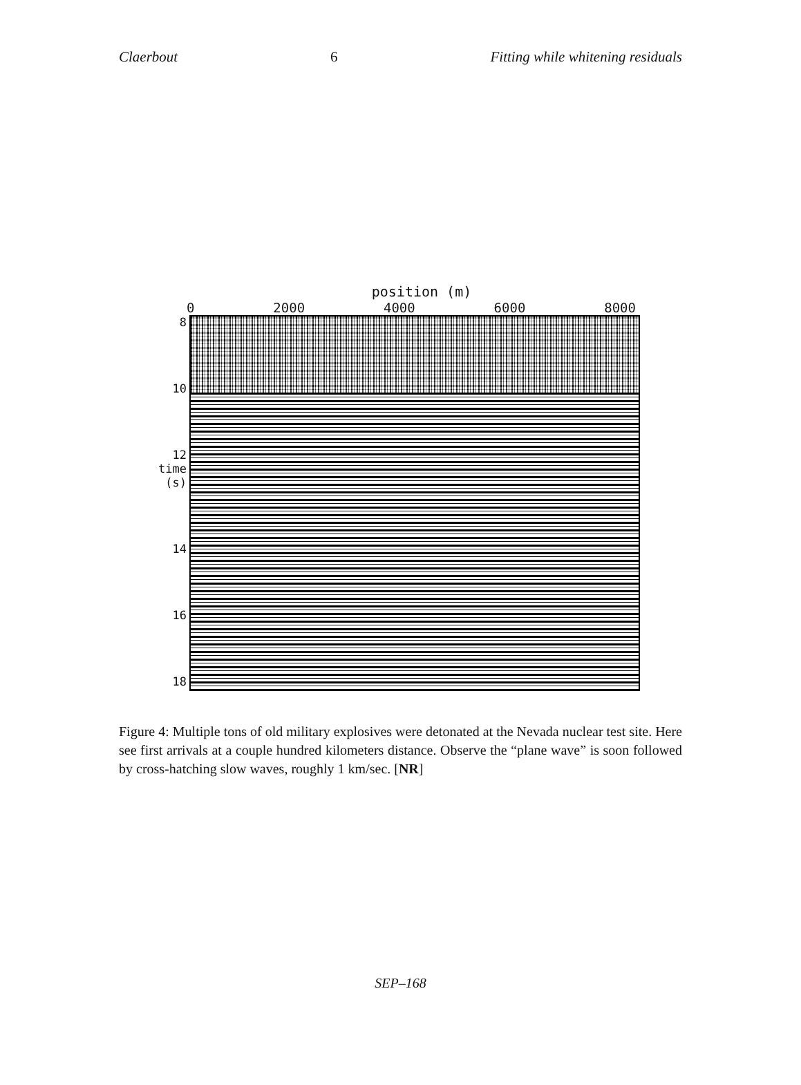Claerbout 6 Fitting while whitening residuals
position (m)
0 2000 4000 6000 8000
8
10
12 time (s)
14
16
18
Figure 4: Multiple tons of old military explosives were detonated at the Nevada nuclear test site. Here see first arrivals at a couple hundred kilometers distance. Observe the “plane wave” is soon followed by cross-hatching slow waves, roughly 1 km/sec. [NR]
SEP–168